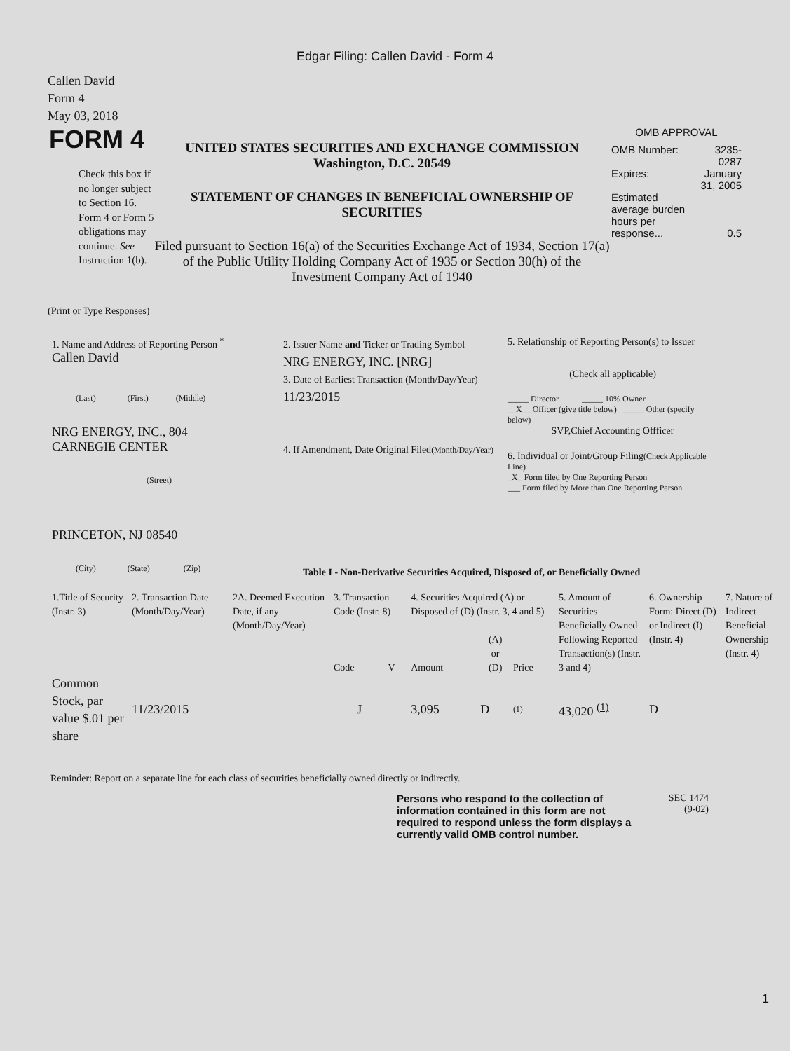Edgar Filing: Callen David - Form 4
Callen David
Form 4
May 03, 2018
FORM 4
Check this box if no longer subject to Section 16. Form 4 or Form 5 obligations may continue. See Instruction 1(b).
UNITED STATES SECURITIES AND EXCHANGE COMMISSION
Washington, D.C. 20549
STATEMENT OF CHANGES IN BENEFICIAL OWNERSHIP OF SECURITIES
Filed pursuant to Section 16(a) of the Securities Exchange Act of 1934, Section 17(a) of the Public Utility Holding Company Act of 1935 or Section 30(h) of the Investment Company Act of 1940
OMB APPROVAL
| OMB Number: | 3235-0287 |
| Expires: | January 31, 2005 |
| Estimated average burden hours per response... | 0.5 |
(Print or Type Responses)
1. Name and Address of Reporting Person <sup>*</sup>
Callen David
(Last) (First) (Middle)
NRG ENERGY, INC., 804
CARNEGIE CENTER
(Street)
PRINCETON, NJ 08540
(City) (State) (Zip)
2. Issuer Name and Ticker or Trading Symbol
NRG ENERGY, INC. [NRG]
3. Date of Earliest Transaction (Month/Day/Year)
11/23/2015
4. If Amendment, Date Original Filed(Month/Day/Year)
5. Relationship of Reporting Person(s) to Issuer
(Check all applicable)
_____ Director _____ 10% Owner
__X__ Officer (give title below) _____ Other (specify below)
SVP,Chief Accounting Offficer
6. Individual or Joint/Group Filing(Check Applicable Line)
_X_ Form filed by One Reporting Person
___ Form filed by More than One Reporting Person
Table I - Non-Derivative Securities Acquired, Disposed of, or Beneficially Owned
| 1.Title of Security (Instr. 3) | 2. Transaction Date (Month/Day/Year) | 2A. Deemed Execution Date, if any (Month/Day/Year) | 3. Transaction Code (Instr. 8) | | 4. Securities Acquired (A) or Disposed of (D) (Instr. 3, 4 and 5) | | | 5. Amount of Securities Beneficially Owned Following Reported Transaction(s) (Instr. 3 and 4) | 6. Ownership Form: Direct (D) or Indirect (I) (Instr. 4) | 7. Nature of Indirect Beneficial Ownership (Instr. 4) |
| --- | --- | --- | --- | --- | --- | --- | --- | --- | --- | --- |
| | | | Code | V | Amount | (A) or (D) | Price | | | |
| Common Stock, par value $.01 per share | 11/23/2015 | | J | | 3,095 | D | (1) | 43,020 <sup>(1)</sup> | D | |
Reminder: Report on a separate line for each class of securities beneficially owned directly or indirectly.
Persons who respond to the collection of information contained in this form are not required to respond unless the form displays a currently valid OMB control number.
SEC 1474
(9-02)
1